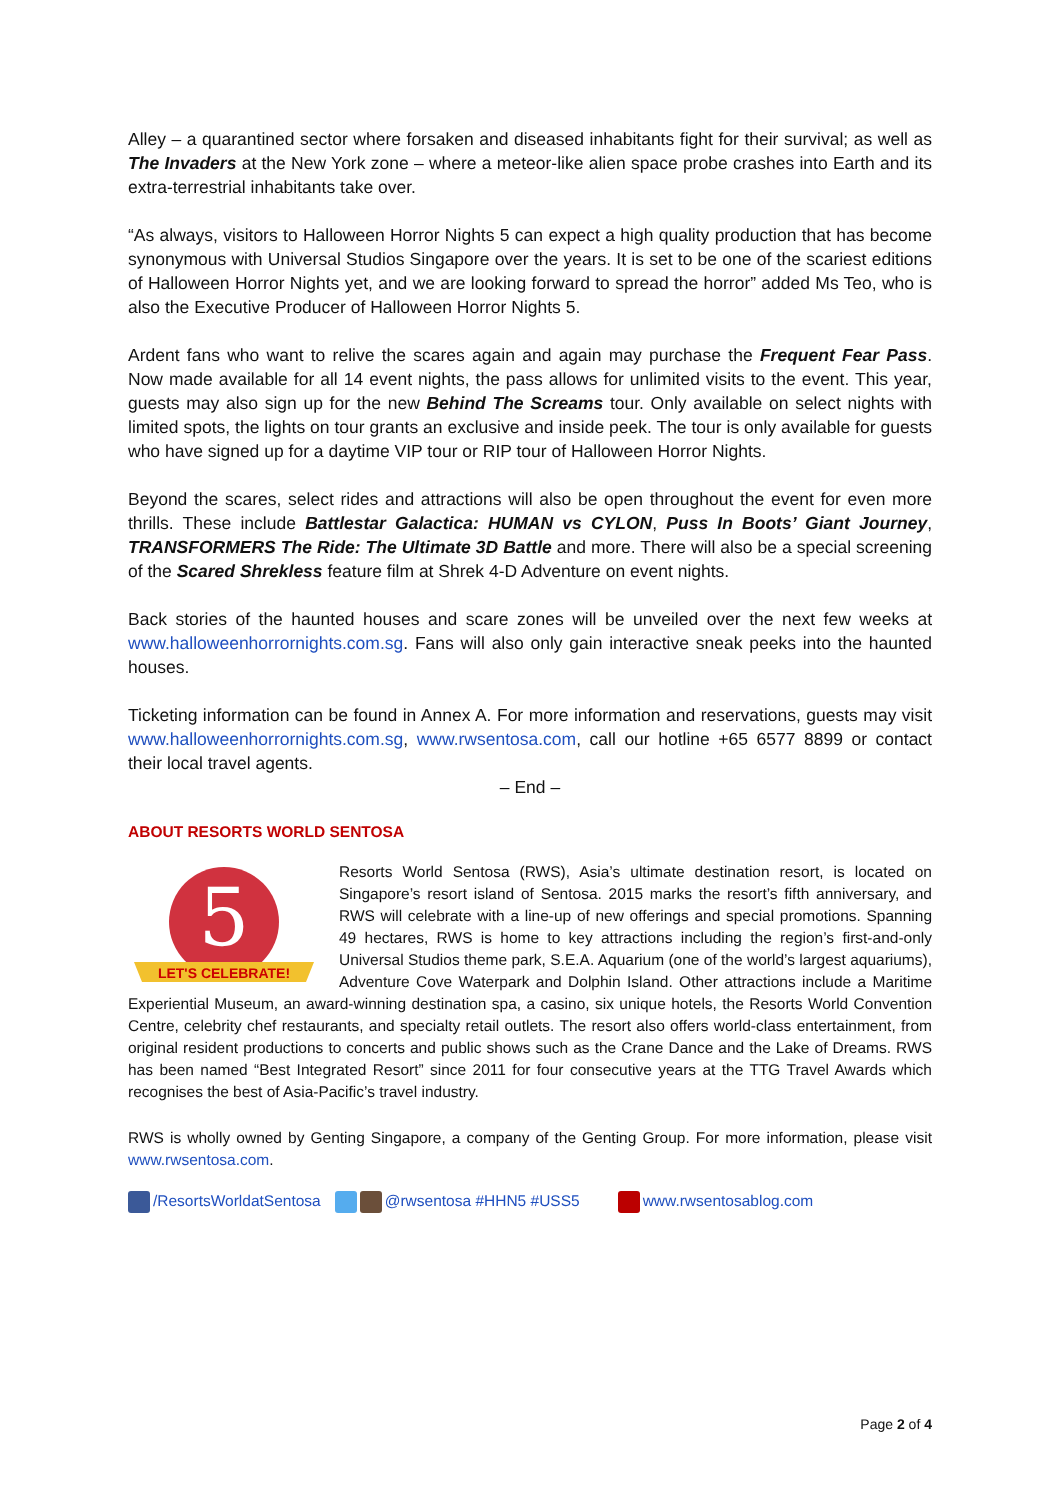Alley – a quarantined sector where forsaken and diseased inhabitants fight for their survival; as well as The Invaders at the New York zone – where a meteor-like alien space probe crashes into Earth and its extra-terrestrial inhabitants take over.
“As always, visitors to Halloween Horror Nights 5 can expect a high quality production that has become synonymous with Universal Studios Singapore over the years. It is set to be one of the scariest editions of Halloween Horror Nights yet, and we are looking forward to spread the horror” added Ms Teo, who is also the Executive Producer of Halloween Horror Nights 5.
Ardent fans who want to relive the scares again and again may purchase the Frequent Fear Pass. Now made available for all 14 event nights, the pass allows for unlimited visits to the event. This year, guests may also sign up for the new Behind The Screams tour. Only available on select nights with limited spots, the lights on tour grants an exclusive and inside peek. The tour is only available for guests who have signed up for a daytime VIP tour or RIP tour of Halloween Horror Nights.
Beyond the scares, select rides and attractions will also be open throughout the event for even more thrills. These include Battlestar Galactica: HUMAN vs CYLON, Puss In Boots’ Giant Journey, TRANSFORMERS The Ride: The Ultimate 3D Battle and more. There will also be a special screening of the Scared Shrekless feature film at Shrek 4-D Adventure on event nights.
Back stories of the haunted houses and scare zones will be unveiled over the next few weeks at www.halloweenhorrornights.com.sg. Fans will also only gain interactive sneak peeks into the haunted houses.
Ticketing information can be found in Annex A. For more information and reservations, guests may visit www.halloweenhorrornights.com.sg, www.rwsentosa.com, call our hotline +65 6577 8899 or contact their local travel agents.
– End –
ABOUT RESORTS WORLD SENTOSA
5
LET'S CELEBRATE!
Resorts World Sentosa (RWS), Asia’s ultimate destination resort, is located on Singapore’s resort island of Sentosa. 2015 marks the resort’s fifth anniversary, and RWS will celebrate with a line-up of new offerings and special promotions. Spanning 49 hectares, RWS is home to key attractions including the region’s first-and-only Universal Studios theme park, S.E.A. Aquarium (one of the world’s largest aquariums), Adventure Cove Waterpark and Dolphin Island. Other attractions include a Maritime Experiential Museum, an award-winning destination spa, a casino, six unique hotels, the Resorts World Convention Centre, celebrity chef restaurants, and specialty retail outlets. The resort also offers world-class entertainment, from original resident productions to concerts and public shows such as the Crane Dance and the Lake of Dreams. RWS has been named “Best Integrated Resort” since 2011 for four consecutive years at the TTG Travel Awards which recognises the best of Asia-Pacific’s travel industry.
RWS is wholly owned by Genting Singapore, a company of the Genting Group. For more information, please visit www.rwsentosa.com.
/ResortsWorldatSentosa @rwsentosa #HHN5 #USS5 www.rwsentosablog.com
Page 2 of 4